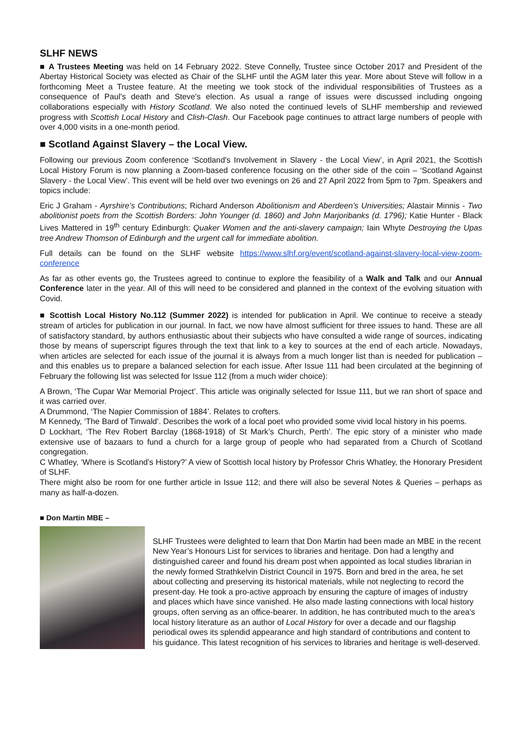SLHF NEWS
■ A Trustees Meeting was held on 14 February 2022. Steve Connelly, Trustee since October 2017 and President of the Abertay Historical Society was elected as Chair of the SLHF until the AGM later this year. More about Steve will follow in a forthcoming Meet a Trustee feature. At the meeting we took stock of the individual responsibilities of Trustees as a consequence of Paul's death and Steve's election. As usual a range of issues were discussed including ongoing collaborations especially with History Scotland. We also noted the continued levels of SLHF membership and reviewed progress with Scottish Local History and Clish-Clash. Our Facebook page continues to attract large numbers of people with over 4,000 visits in a one-month period.
■ Scotland Against Slavery – the Local View.
Following our previous Zoom conference ‘Scotland's Involvement in Slavery - the Local View’, in April 2021, the Scottish Local History Forum is now planning a Zoom-based conference focusing on the other side of the coin – ‘Scotland Against Slavery - the Local View’. This event will be held over two evenings on 26 and 27 April 2022 from 5pm to 7pm. Speakers and topics include:
Eric J Graham - Ayrshire’s Contributions; Richard Anderson Abolitionism and Aberdeen’s Universities; Alastair Minnis - Two abolitionist poets from the Scottish Borders: John Younger (d. 1860) and John Marjoribanks (d. 1796); Katie Hunter - Black Lives Mattered in 19<sup>th</sup> century Edinburgh: Quaker Women and the anti-slavery campaign; Iain Whyte Destroying the Upas tree Andrew Thomson of Edinburgh and the urgent call for immediate abolition.
Full details can be found on the SLHF website https://www.slhf.org/event/scotland-against-slavery-local-view-zoom-conference
As far as other events go, the Trustees agreed to continue to explore the feasibility of a Walk and Talk and our Annual Conference later in the year. All of this will need to be considered and planned in the context of the evolving situation with Covid.
■ Scottish Local History No.112 (Summer 2022) is intended for publication in April. We continue to receive a steady stream of articles for publication in our journal. In fact, we now have almost sufficient for three issues to hand. These are all of satisfactory standard, by authors enthusiastic about their subjects who have consulted a wide range of sources, indicating those by means of superscript figures through the text that link to a key to sources at the end of each article. Nowadays, when articles are selected for each issue of the journal it is always from a much longer list than is needed for publication – and this enables us to prepare a balanced selection for each issue. After Issue 111 had been circulated at the beginning of February the following list was selected for Issue 112 (from a much wider choice):
A Brown, ‘The Cupar War Memorial Project’. This article was originally selected for Issue 111, but we ran short of space and it was carried over.
A Drummond, ‘The Napier Commission of 1884’. Relates to crofters.
M Kennedy, ‘The Bard of Tinwald’. Describes the work of a local poet who provided some vivid local history in his poems.
D Lockhart, ‘The Rev Robert Barclay (1868-1918) of St Mark’s Church, Perth’. The epic story of a minister who made extensive use of bazaars to fund a church for a large group of people who had separated from a Church of Scotland congregation.
C Whatley, ‘Where is Scotland’s History?’ A view of Scottish local history by Professor Chris Whatley, the Honorary President of SLHF.
There might also be room for one further article in Issue 112; and there will also be several Notes & Queries – perhaps as many as half-a-dozen.
■ Don Martin MBE –
SLHF Trustees were delighted to learn that Don Martin had been made an MBE in the recent New Year’s Honours List for services to libraries and heritage. Don had a lengthy and distinguished career and found his dream post when appointed as local studies librarian in the newly formed Strathkelvin District Council in 1975. Born and bred in the area, he set about collecting and preserving its historical materials, while not neglecting to record the present-day. He took a pro-active approach by ensuring the capture of images of industry and places which have since vanished. He also made lasting connections with local history groups, often serving as an office-bearer. In addition, he has contributed much to the area’s local history literature as an author of Local History for over a decade and our flagship periodical owes its splendid appearance and high standard of contributions and content to his guidance. This latest recognition of his services to libraries and heritage is well-deserved.